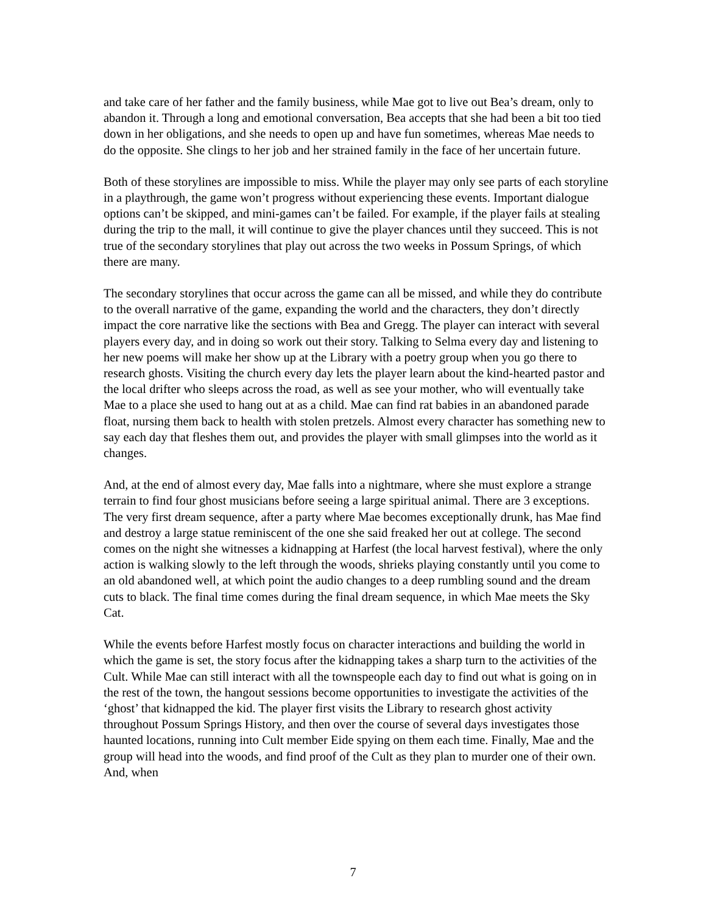and take care of her father and the family business, while Mae got to live out Bea’s dream, only to abandon it. Through a long and emotional conversation, Bea accepts that she had been a bit too tied down in her obligations, and she needs to open up and have fun sometimes, whereas Mae needs to do the opposite. She clings to her job and her strained family in the face of her uncertain future.
Both of these storylines are impossible to miss. While the player may only see parts of each storyline in a playthrough, the game won’t progress without experiencing these events. Important dialogue options can’t be skipped, and mini-games can’t be failed. For example, if the player fails at stealing during the trip to the mall, it will continue to give the player chances until they succeed. This is not true of the secondary storylines that play out across the two weeks in Possum Springs, of which there are many.
The secondary storylines that occur across the game can all be missed, and while they do contribute to the overall narrative of the game, expanding the world and the characters, they don’t directly impact the core narrative like the sections with Bea and Gregg. The player can interact with several players every day, and in doing so work out their story. Talking to Selma every day and listening to her new poems will make her show up at the Library with a poetry group when you go there to research ghosts. Visiting the church every day lets the player learn about the kind-hearted pastor and the local drifter who sleeps across the road, as well as see your mother, who will eventually take Mae to a place she used to hang out at as a child. Mae can find rat babies in an abandoned parade float, nursing them back to health with stolen pretzels. Almost every character has something new to say each day that fleshes them out, and provides the player with small glimpses into the world as it changes.
And, at the end of almost every day, Mae falls into a nightmare, where she must explore a strange terrain to find four ghost musicians before seeing a large spiritual animal. There are 3 exceptions. The very first dream sequence, after a party where Mae becomes exceptionally drunk, has Mae find and destroy a large statue reminiscent of the one she said freaked her out at college. The second comes on the night she witnesses a kidnapping at Harfest (the local harvest festival), where the only action is walking slowly to the left through the woods, shrieks playing constantly until you come to an old abandoned well, at which point the audio changes to a deep rumbling sound and the dream cuts to black. The final time comes during the final dream sequence, in which Mae meets the Sky Cat.
While the events before Harfest mostly focus on character interactions and building the world in which the game is set, the story focus after the kidnapping takes a sharp turn to the activities of the Cult. While Mae can still interact with all the townspeople each day to find out what is going on in the rest of the town, the hangout sessions become opportunities to investigate the activities of the ‘ghost’ that kidnapped the kid. The player first visits the Library to research ghost activity throughout Possum Springs History, and then over the course of several days investigates those haunted locations, running into Cult member Eide spying on them each time. Finally, Mae and the group will head into the woods, and find proof of the Cult as they plan to murder one of their own. And, when
7